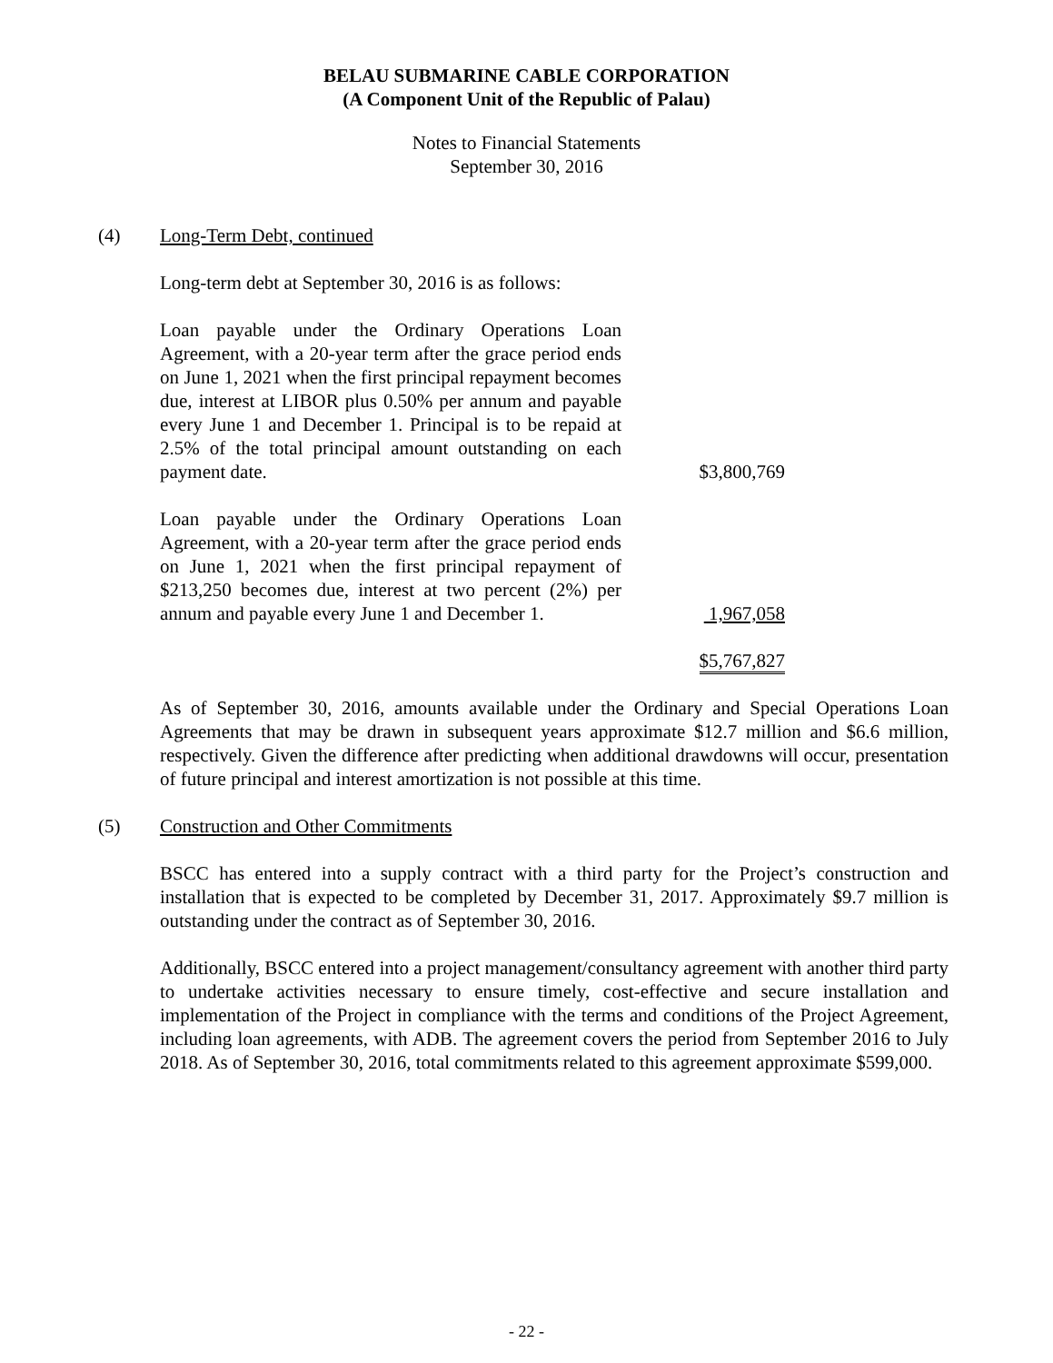BELAU SUBMARINE CABLE CORPORATION
(A Component Unit of the Republic of Palau)
Notes to Financial Statements
September 30, 2016
(4) Long-Term Debt, continued
Long-term debt at September 30, 2016 is as follows:
| Loan payable under the Ordinary Operations Loan Agreement, with a 20-year term after the grace period ends on June 1, 2021 when the first principal repayment becomes due, interest at LIBOR plus 0.50% per annum and payable every June 1 and December 1. Principal is to be repaid at 2.5% of the total principal amount outstanding on each payment date. | $3,800,769 |
| Loan payable under the Ordinary Operations Loan Agreement, with a 20-year term after the grace period ends on June 1, 2021 when the first principal repayment of $213,250 becomes due, interest at two percent (2%) per annum and payable every June 1 and December 1. | 1,967,058 |
| | $5,767,827 |
As of September 30, 2016, amounts available under the Ordinary and Special Operations Loan Agreements that may be drawn in subsequent years approximate $12.7 million and $6.6 million, respectively. Given the difference after predicting when additional drawdowns will occur, presentation of future principal and interest amortization is not possible at this time.
(5) Construction and Other Commitments
BSCC has entered into a supply contract with a third party for the Project’s construction and installation that is expected to be completed by December 31, 2017. Approximately $9.7 million is outstanding under the contract as of September 30, 2016.
Additionally, BSCC entered into a project management/consultancy agreement with another third party to undertake activities necessary to ensure timely, cost-effective and secure installation and implementation of the Project in compliance with the terms and conditions of the Project Agreement, including loan agreements, with ADB. The agreement covers the period from September 2016 to July 2018. As of September 30, 2016, total commitments related to this agreement approximate $599,000.
- 22 -